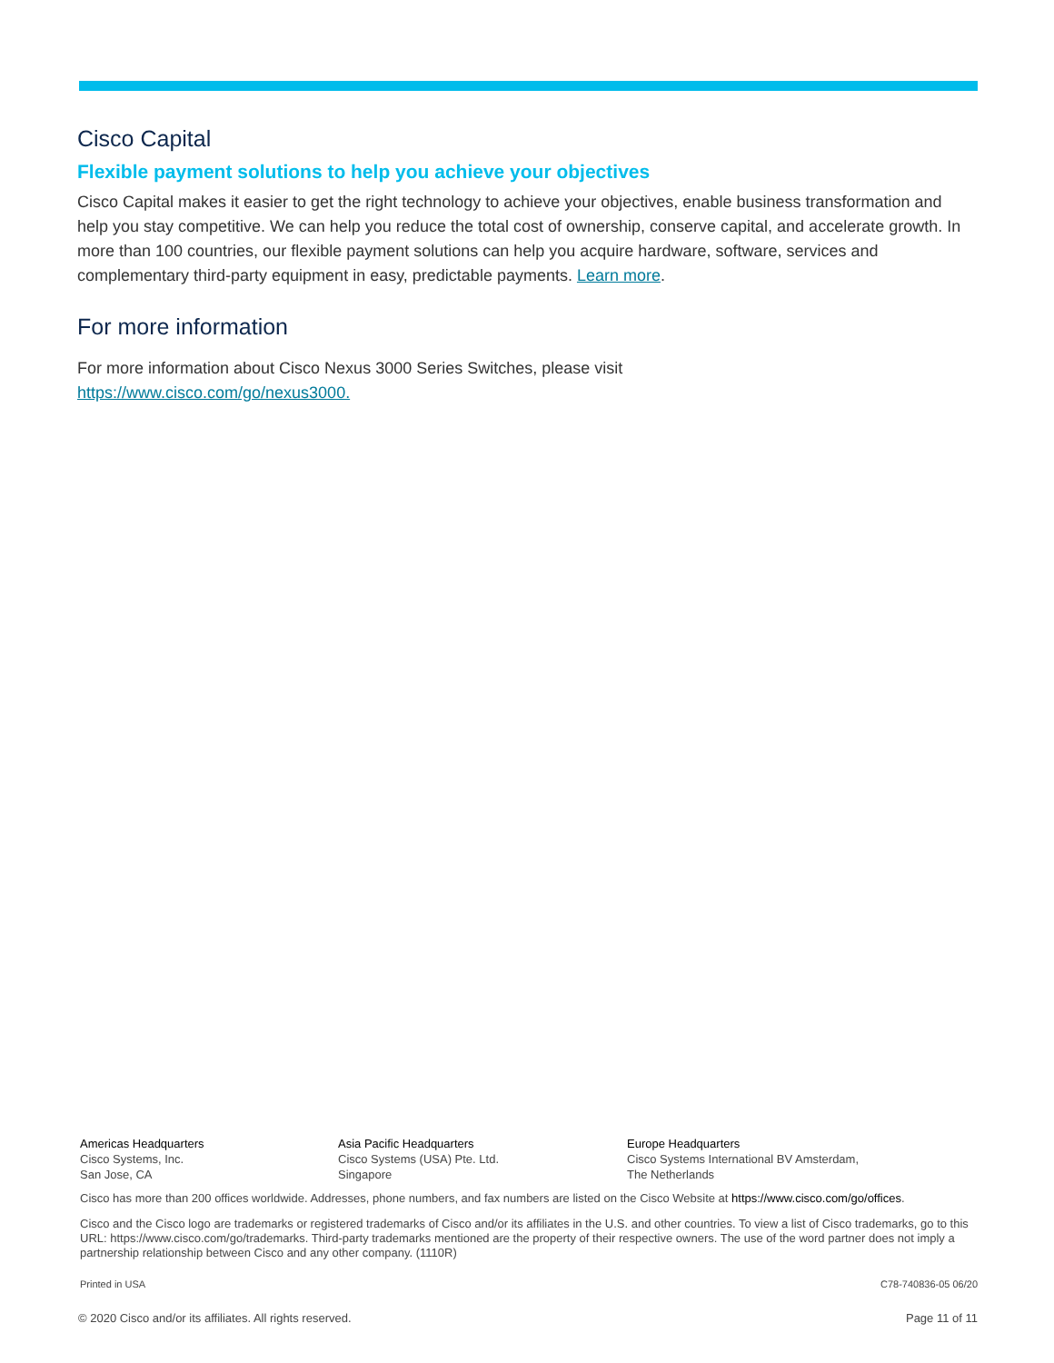Cisco Capital
Flexible payment solutions to help you achieve your objectives
Cisco Capital makes it easier to get the right technology to achieve your objectives, enable business transformation and help you stay competitive. We can help you reduce the total cost of ownership, conserve capital, and accelerate growth. In more than 100 countries, our flexible payment solutions can help you acquire hardware, software, services and complementary third-party equipment in easy, predictable payments. Learn more.
For more information
For more information about Cisco Nexus 3000 Series Switches, please visit
https://www.cisco.com/go/nexus3000.
Americas Headquarters
Cisco Systems, Inc.
San Jose, CA
Asia Pacific Headquarters
Cisco Systems (USA) Pte. Ltd.
Singapore
Europe Headquarters
Cisco Systems International BV Amsterdam,
The Netherlands
Cisco has more than 200 offices worldwide. Addresses, phone numbers, and fax numbers are listed on the Cisco Website at https://www.cisco.com/go/offices.
Cisco and the Cisco logo are trademarks or registered trademarks of Cisco and/or its affiliates in the U.S. and other countries. To view a list of Cisco trademarks, go to this URL: https://www.cisco.com/go/trademarks. Third-party trademarks mentioned are the property of their respective owners. The use of the word partner does not imply a partnership relationship between Cisco and any other company. (1110R)
Printed in USA C78-740836-05 06/20
© 2020 Cisco and/or its affiliates. All rights reserved. Page 11 of 11